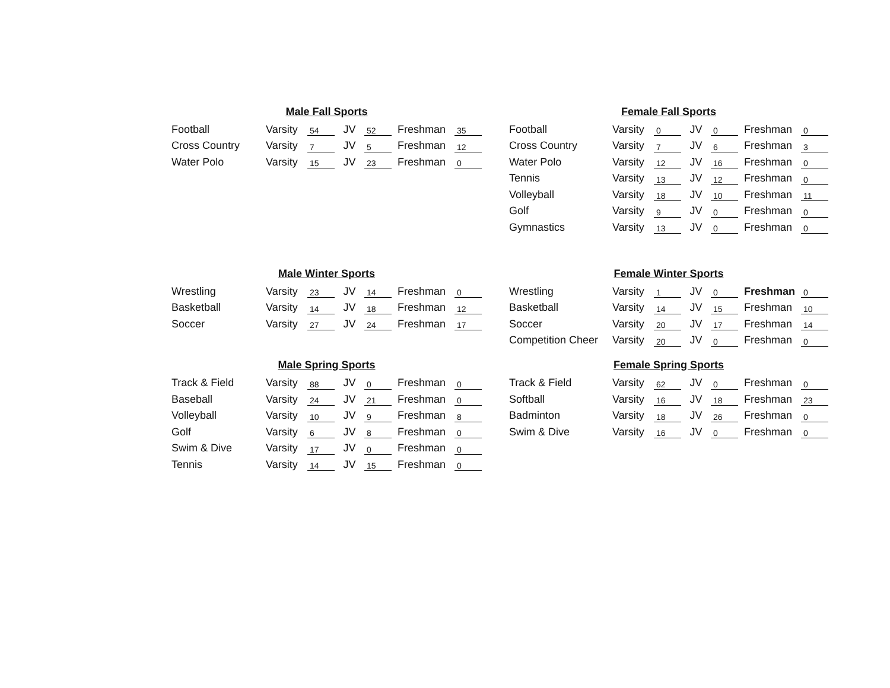| Male Fall Sports | | | | | | |
| --- | --- | --- | --- | --- | --- | --- |
| Football | Varsity | 54 | JV | 52 | Freshman | 35 |
| Cross Country | Varsity | 7 | JV | 5 | Freshman | 12 |
| Water Polo | Varsity | 15 | JV | 23 | Freshman | 0 |
| Female Fall Sports | | | | | | |
| --- | --- | --- | --- | --- | --- | --- |
| Football | Varsity | 0 | JV | 0 | Freshman | 0 |
| Cross Country | Varsity | 7 | JV | 6 | Freshman | 3 |
| Water Polo | Varsity | 12 | JV | 16 | Freshman | 0 |
| Tennis | Varsity | 13 | JV | 12 | Freshman | 0 |
| Volleyball | Varsity | 18 | JV | 10 | Freshman | 11 |
| Golf | Varsity | 9 | JV | 0 | Freshman | 0 |
| Gymnastics | Varsity | 13 | JV | 0 | Freshman | 0 |
| Male Winter Sports | | | | | | |
| --- | --- | --- | --- | --- | --- | --- |
| Wrestling | Varsity | 23 | JV | 14 | Freshman | 0 |
| Basketball | Varsity | 14 | JV | 18 | Freshman | 12 |
| Soccer | Varsity | 27 | JV | 24 | Freshman | 17 |
| Female Winter Sports | | | | | | |
| --- | --- | --- | --- | --- | --- | --- |
| Wrestling | Varsity | 1 | JV | 0 | Freshman | 0 |
| Basketball | Varsity | 14 | JV | 15 | Freshman | 10 |
| Soccer | Varsity | 20 | JV | 17 | Freshman | 14 |
| Competition Cheer | Varsity | 20 | JV | 0 | Freshman | 0 |
| Male Spring Sports | | | | | | |
| --- | --- | --- | --- | --- | --- | --- |
| Track & Field | Varsity | 88 | JV | 0 | Freshman | 0 |
| Baseball | Varsity | 24 | JV | 21 | Freshman | 0 |
| Volleyball | Varsity | 10 | JV | 9 | Freshman | 8 |
| Golf | Varsity | 6 | JV | 8 | Freshman | 0 |
| Swim & Dive | Varsity | 17 | JV | 0 | Freshman | 0 |
| Tennis | Varsity | 14 | JV | 15 | Freshman | 0 |
| Female Spring Sports | | | | | | |
| --- | --- | --- | --- | --- | --- | --- |
| Track & Field | Varsity | 62 | JV | 0 | Freshman | 0 |
| Softball | Varsity | 16 | JV | 18 | Freshman | 23 |
| Badminton | Varsity | 18 | JV | 26 | Freshman | 0 |
| Swim & Dive | Varsity | 16 | JV | 0 | Freshman | 0 |